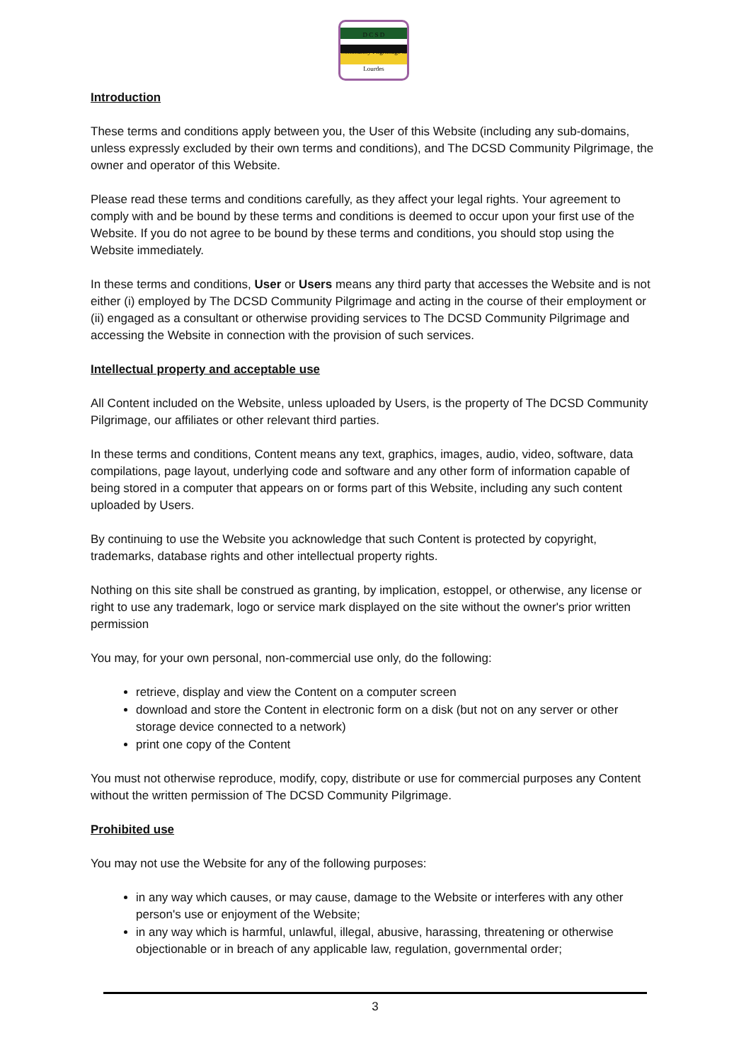D C S D
Community Pilgrimage to Lourdes
Introduction
These terms and conditions apply between you, the User of this Website (including any sub-domains, unless expressly excluded by their own terms and conditions), and The DCSD Community Pilgrimage, the owner and operator of this Website.
Please read these terms and conditions carefully, as they affect your legal rights. Your agreement to comply with and be bound by these terms and conditions is deemed to occur upon your first use of the Website. If you do not agree to be bound by these terms and conditions, you should stop using the Website immediately.
In these terms and conditions, User or Users means any third party that accesses the Website and is not either (i) employed by The DCSD Community Pilgrimage and acting in the course of their employment or (ii) engaged as a consultant or otherwise providing services to The DCSD Community Pilgrimage and accessing the Website in connection with the provision of such services.
Intellectual property and acceptable use
All Content included on the Website, unless uploaded by Users, is the property of The DCSD Community Pilgrimage, our affiliates or other relevant third parties.
In these terms and conditions, Content means any text, graphics, images, audio, video, software, data compilations, page layout, underlying code and software and any other form of information capable of being stored in a computer that appears on or forms part of this Website, including any such content uploaded by Users.
By continuing to use the Website you acknowledge that such Content is protected by copyright, trademarks, database rights and other intellectual property rights.
Nothing on this site shall be construed as granting, by implication, estoppel, or otherwise, any license or right to use any trademark, logo or service mark displayed on the site without the owner's prior written permission
You may, for your own personal, non-commercial use only, do the following:
retrieve, display and view the Content on a computer screen
download and store the Content in electronic form on a disk (but not on any server or other storage device connected to a network)
print one copy of the Content
You must not otherwise reproduce, modify, copy, distribute or use for commercial purposes any Content without the written permission of The DCSD Community Pilgrimage.
Prohibited use
You may not use the Website for any of the following purposes:
in any way which causes, or may cause, damage to the Website or interferes with any other person's use or enjoyment of the Website;
in any way which is harmful, unlawful, illegal, abusive, harassing, threatening or otherwise objectionable or in breach of any applicable law, regulation, governmental order;
3